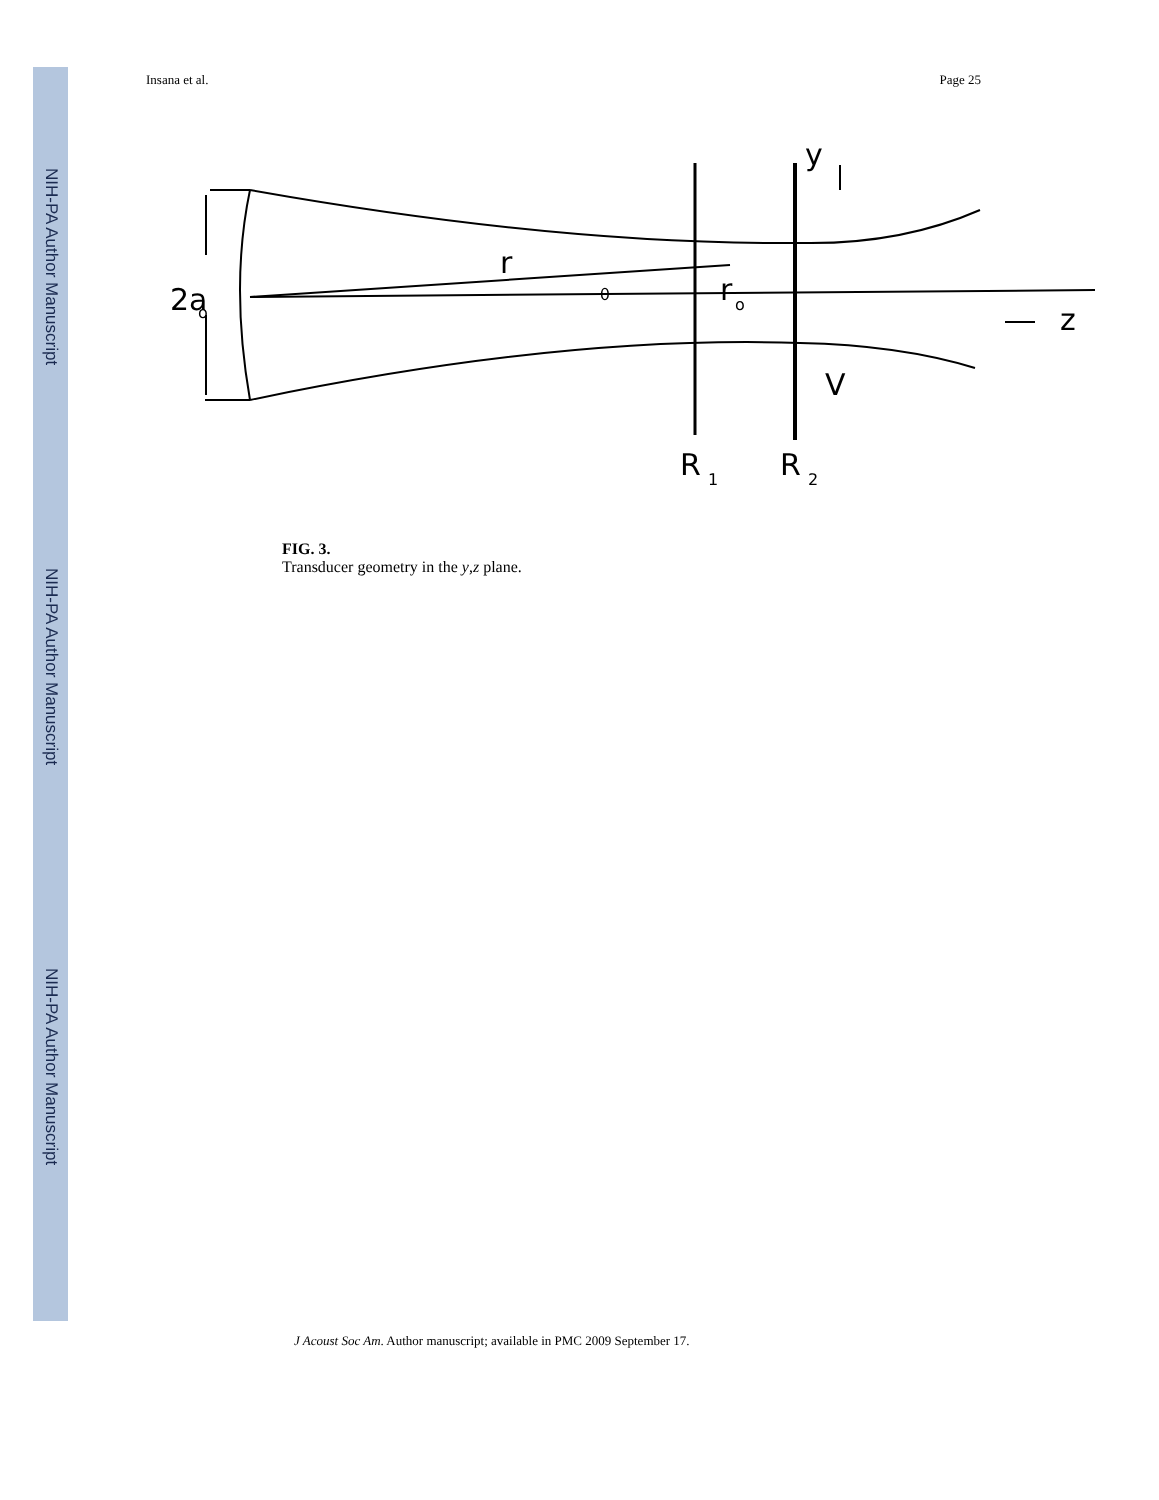NIH-PA Author Manuscript
NIH-PA Author Manuscript
NIH-PA Author Manuscript
Insana et al. Page 25
2a
o
r
θ
r
o
y
z
V
R
1
R
2
FIG. 3.
Transducer geometry in the y,z plane.
J Acoust Soc Am. Author manuscript; available in PMC 2009 September 17.